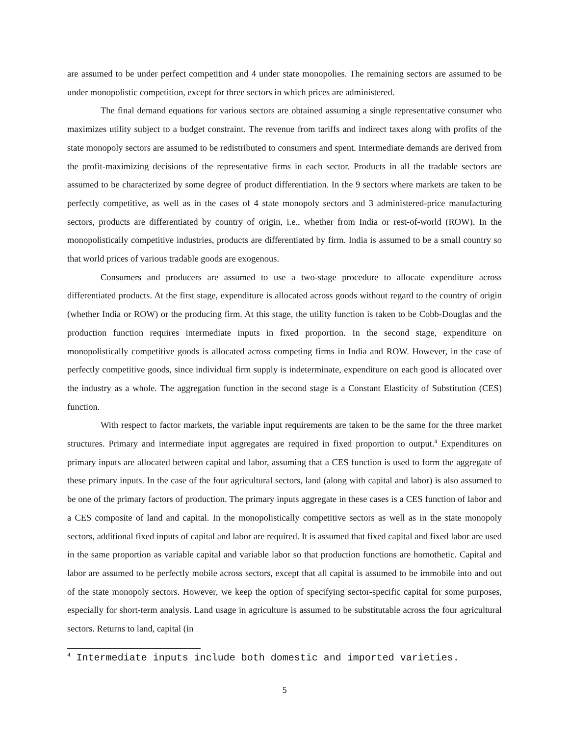are assumed to be under perfect competition and 4 under state monopolies. The remaining sectors are assumed to be under monopolistic competition, except for three sectors in which prices are administered.
The final demand equations for various sectors are obtained assuming a single representative consumer who maximizes utility subject to a budget constraint. The revenue from tariffs and indirect taxes along with profits of the state monopoly sectors are assumed to be redistributed to consumers and spent. Intermediate demands are derived from the profit-maximizing decisions of the representative firms in each sector. Products in all the tradable sectors are assumed to be characterized by some degree of product differentiation. In the 9 sectors where markets are taken to be perfectly competitive, as well as in the cases of 4 state monopoly sectors and 3 administered-price manufacturing sectors, products are differentiated by country of origin, i.e., whether from India or rest-of-world (ROW). In the monopolistically competitive industries, products are differentiated by firm. India is assumed to be a small country so that world prices of various tradable goods are exogenous.
Consumers and producers are assumed to use a two-stage procedure to allocate expenditure across differentiated products. At the first stage, expenditure is allocated across goods without regard to the country of origin (whether India or ROW) or the producing firm. At this stage, the utility function is taken to be Cobb-Douglas and the production function requires intermediate inputs in fixed proportion. In the second stage, expenditure on monopolistically competitive goods is allocated across competing firms in India and ROW. However, in the case of perfectly competitive goods, since individual firm supply is indeterminate, expenditure on each good is allocated over the industry as a whole. The aggregation function in the second stage is a Constant Elasticity of Substitution (CES) function.
With respect to factor markets, the variable input requirements are taken to be the same for the three market structures. Primary and intermediate input aggregates are required in fixed proportion to output.<sup>4</sup> Expenditures on primary inputs are allocated between capital and labor, assuming that a CES function is used to form the aggregate of these primary inputs. In the case of the four agricultural sectors, land (along with capital and labor) is also assumed to be one of the primary factors of production. The primary inputs aggregate in these cases is a CES function of labor and a CES composite of land and capital. In the monopolistically competitive sectors as well as in the state monopoly sectors, additional fixed inputs of capital and labor are required. It is assumed that fixed capital and fixed labor are used in the same proportion as variable capital and variable labor so that production functions are homothetic. Capital and labor are assumed to be perfectly mobile across sectors, except that all capital is assumed to be immobile into and out of the state monopoly sectors. However, we keep the option of specifying sector-specific capital for some purposes, especially for short-term analysis. Land usage in agriculture is assumed to be substitutable across the four agricultural sectors. Returns to land, capital (in
<sup>4</sup> Intermediate inputs include both domestic and imported varieties.
5